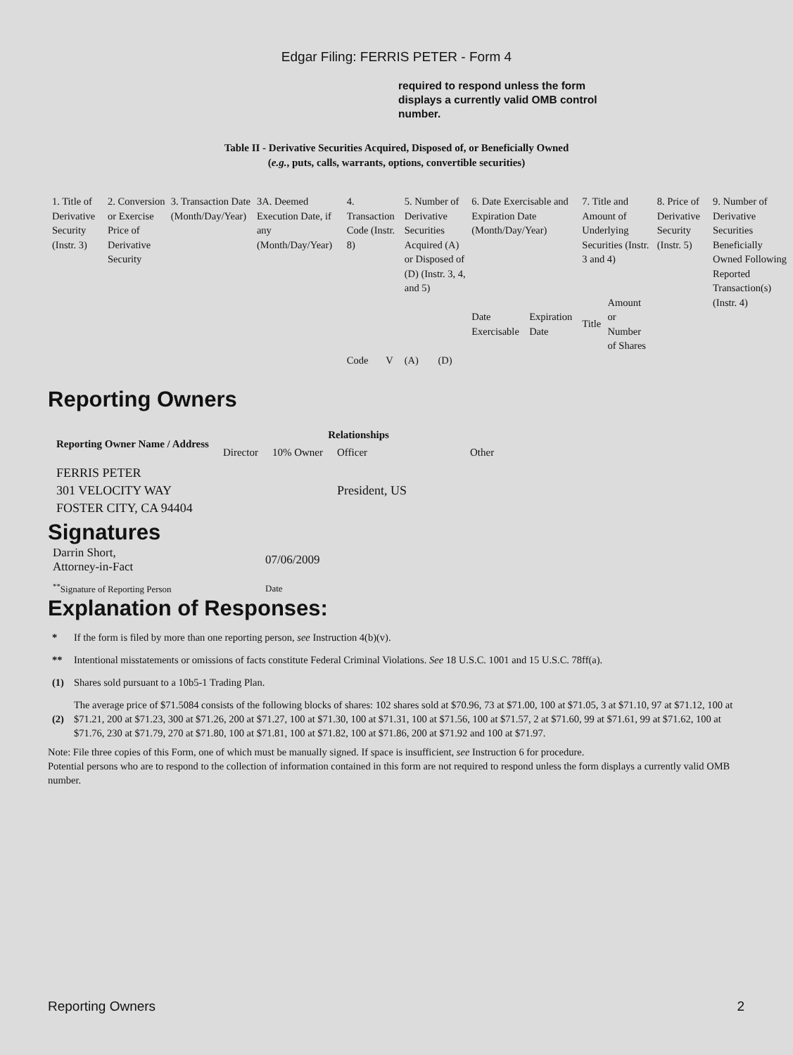Edgar Filing: FERRIS PETER - Form 4
required to respond unless the form displays a currently valid OMB control number.
Table II - Derivative Securities Acquired, Disposed of, or Beneficially Owned
(e.g., puts, calls, warrants, options, convertible securities)
| 1. Title of Derivative Security (Instr. 3) | 2. Conversion or Exercise Price of Derivative Security | 3. Transaction Date (Month/Day/Year) | 3A. Deemed Execution Date, if any (Month/Day/Year) | 4. Transaction Code (Instr. 8) | | 5. Number of Derivative Securities Acquired (A) or Disposed of (D) (Instr. 3, 4, and 5) | | 6. Date Exercisable and Expiration Date (Month/Day/Year) | | 7. Title and Amount of Underlying Securities (Instr. 3 and 4) | | 8. Price of Derivative Security (Instr. 5) | 9. Number of Derivative Securities Beneficially Owned Following Reported Transaction(s) (Instr. 4) |
| | | | | | | | | Date Exercisable | Expiration Date | Title | Amount or Number of Shares | | |
| | | | | Code | V | (A) | (D) | | | | | | |
Reporting Owners
| Reporting Owner Name / Address | Relationships | | | |
| --- | --- | --- | --- | --- |
| | Director | 10% Owner | Officer | Other |
| FERRIS PETER 301 VELOCITY WAY FOSTER CITY, CA 94404 | | | President, US | |
Signatures
| Darrin Short, Attorney-in-Fact | 07/06/2009 |
| <sup>**</sup> Signature of Reporting Person | Date |
Explanation of Responses:
| * | If the form is filed by more than one reporting person, see Instruction 4(b)(v). |
| ** | Intentional misstatements or omissions of facts constitute Federal Criminal Violations. See 18 U.S.C. 1001 and 15 U.S.C. 78ff(a). |
| (1) | Shares sold pursuant to a 10b5-1 Trading Plan. |
| (2) | The average price of $71.5084 consists of the following blocks of shares: 102 shares sold at $70.96, 73 at $71.00, 100 at $71.05, 3 at $71.10, 97 at $71.12, 100 at $71.21, 200 at $71.23, 300 at $71.26, 200 at $71.27, 100 at $71.30, 100 at $71.31, 100 at $71.56, 100 at $71.57, 2 at $71.60, 99 at $71.61, 99 at $71.62, 100 at $71.76, 230 at $71.79, 270 at $71.80, 100 at $71.81, 100 at $71.82, 100 at $71.86, 200 at $71.92 and 100 at $71.97. |
Note: File three copies of this Form, one of which must be manually signed. If space is insufficient, see Instruction 6 for procedure.
Potential persons who are to respond to the collection of information contained in this form are not required to respond unless the form displays a currently valid OMB number.
Reporting Owners 2